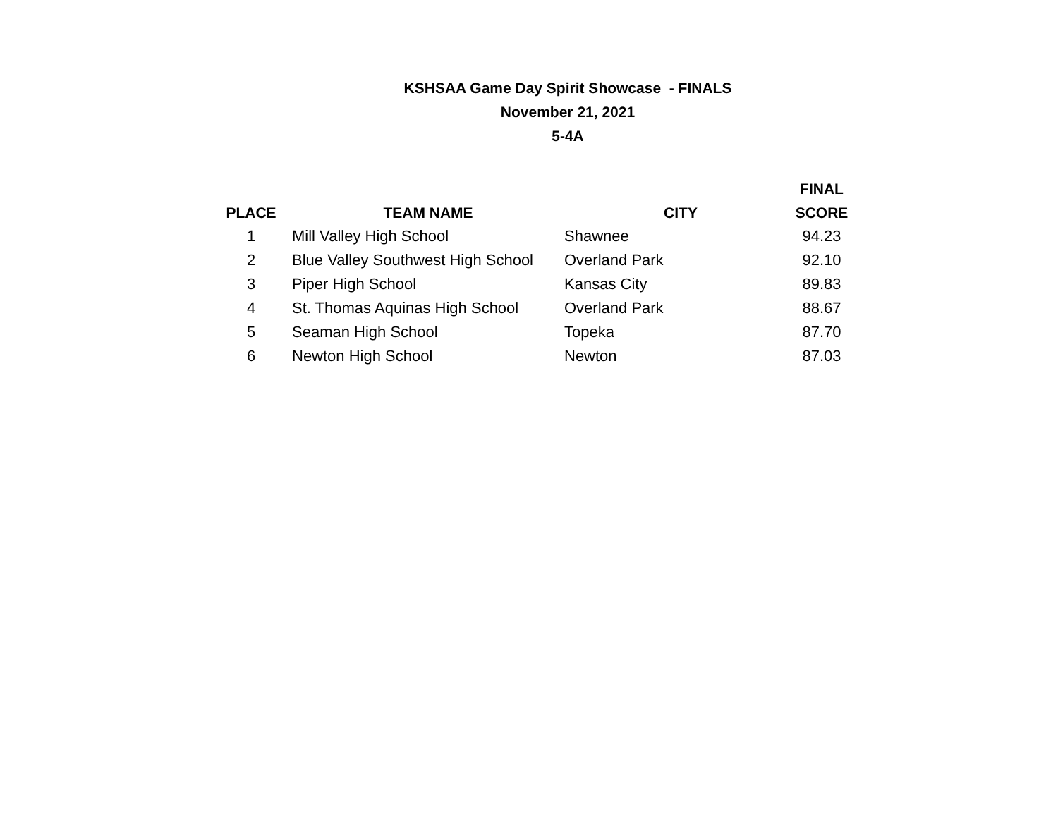KSHSAA Game Day Spirit Showcase - FINALS
November 21, 2021
5-4A
| | | | FINAL |
| --- | --- | --- | --- |
| PLACE | TEAM NAME | CITY | SCORE |
| 1 | Mill Valley High School | Shawnee | 94.23 |
| 2 | Blue Valley Southwest High School | Overland Park | 92.10 |
| 3 | Piper High School | Kansas City | 89.83 |
| 4 | St. Thomas Aquinas High School | Overland Park | 88.67 |
| 5 | Seaman High School | Topeka | 87.70 |
| 6 | Newton High School | Newton | 87.03 |